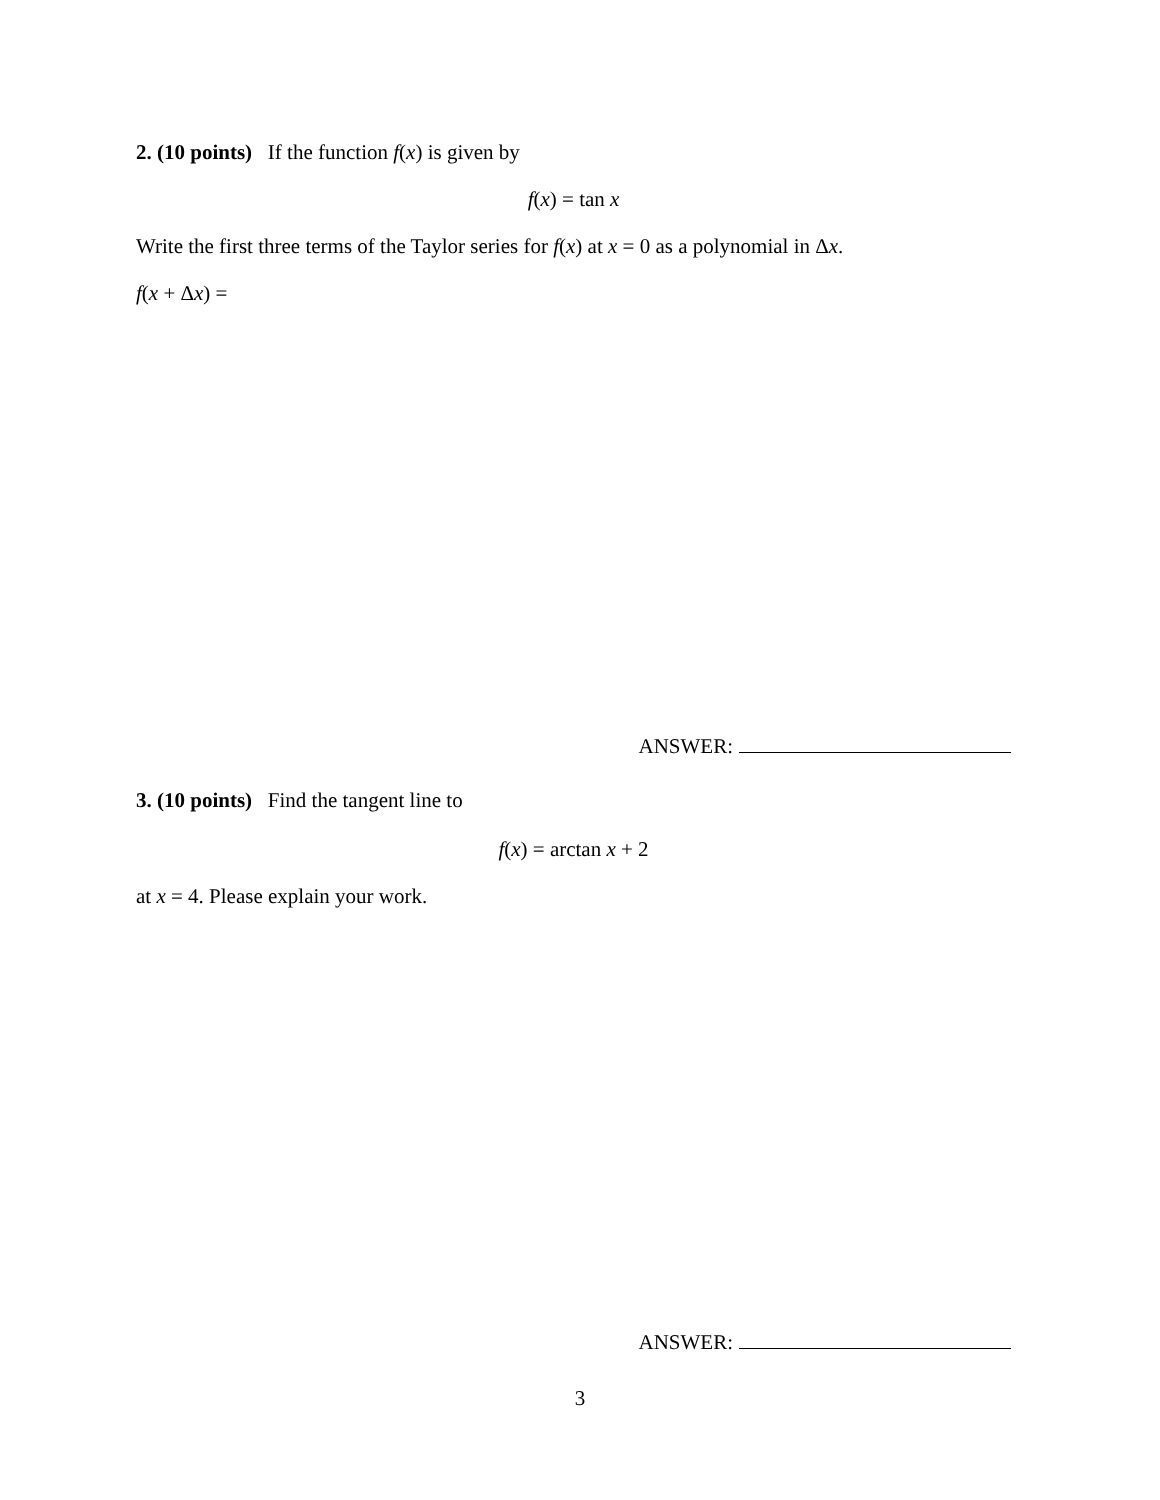2. (10 points) If the function f(x) is given by
f(x) = tan x
Write the first three terms of the Taylor series for f(x) at x = 0 as a polynomial in Δx.
f(x + Δx) =
ANSWER:
3. (10 points) Find the tangent line to
f(x) = arctan x + 2
at x = 4. Please explain your work.
ANSWER:
3